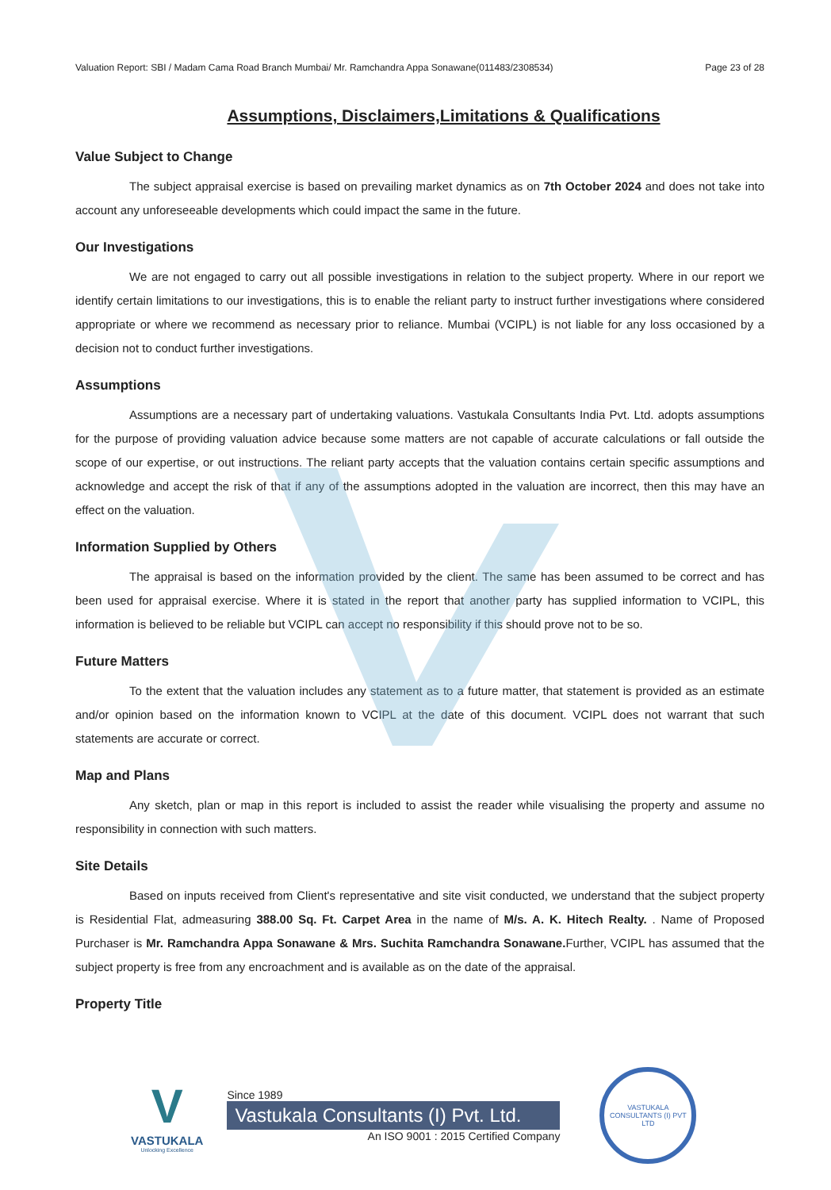Valuation Report: SBI / Madam Cama Road Branch Mumbai/ Mr. Ramchandra Appa Sonawane(011483/2308534) Page 23 of 28
Assumptions, Disclaimers,Limitations & Qualifications
Value Subject to Change
The subject appraisal exercise is based on prevailing market dynamics as on 7th October 2024 and does not take into account any unforeseeable developments which could impact the same in the future.
Our Investigations
We are not engaged to carry out all possible investigations in relation to the subject property. Where in our report we identify certain limitations to our investigations, this is to enable the reliant party to instruct further investigations where considered appropriate or where we recommend as necessary prior to reliance. Mumbai (VCIPL) is not liable for any loss occasioned by a decision not to conduct further investigations.
Assumptions
Assumptions are a necessary part of undertaking valuations. Vastukala Consultants India Pvt. Ltd. adopts assumptions for the purpose of providing valuation advice because some matters are not capable of accurate calculations or fall outside the scope of our expertise, or out instructions. The reliant party accepts that the valuation contains certain specific assumptions and acknowledge and accept the risk of that if any of the assumptions adopted in the valuation are incorrect, then this may have an effect on the valuation.
Information Supplied by Others
The appraisal is based on the information provided by the client. The same has been assumed to be correct and has been used for appraisal exercise. Where it is stated in the report that another party has supplied information to VCIPL, this information is believed to be reliable but VCIPL can accept no responsibility if this should prove not to be so.
Future Matters
To the extent that the valuation includes any statement as to a future matter, that statement is provided as an estimate and/or opinion based on the information known to VCIPL at the date of this document. VCIPL does not warrant that such statements are accurate or correct.
Map and Plans
Any sketch, plan or map in this report is included to assist the reader while visualising the property and assume no responsibility in connection with such matters.
Site Details
Based on inputs received from Client's representative and site visit conducted, we understand that the subject property is Residential Flat, admeasuring 388.00 Sq. Ft. Carpet Area in the name of M/s. A. K. Hitech Realty. . Name of Proposed Purchaser is Mr. Ramchandra Appa Sonawane & Mrs. Suchita Ramchandra Sonawane. Further, VCIPL has assumed that the subject property is free from any encroachment and is available as on the date of the appraisal.
Property Title
V
VASTUKALA
Unlocking Excellence
Since 1989
Vastukala Consultants (I) Pvt. Ltd.
An ISO 9001 : 2015 Certified Company
VASTUKALA CONSULTANTS (I) PVT LTD